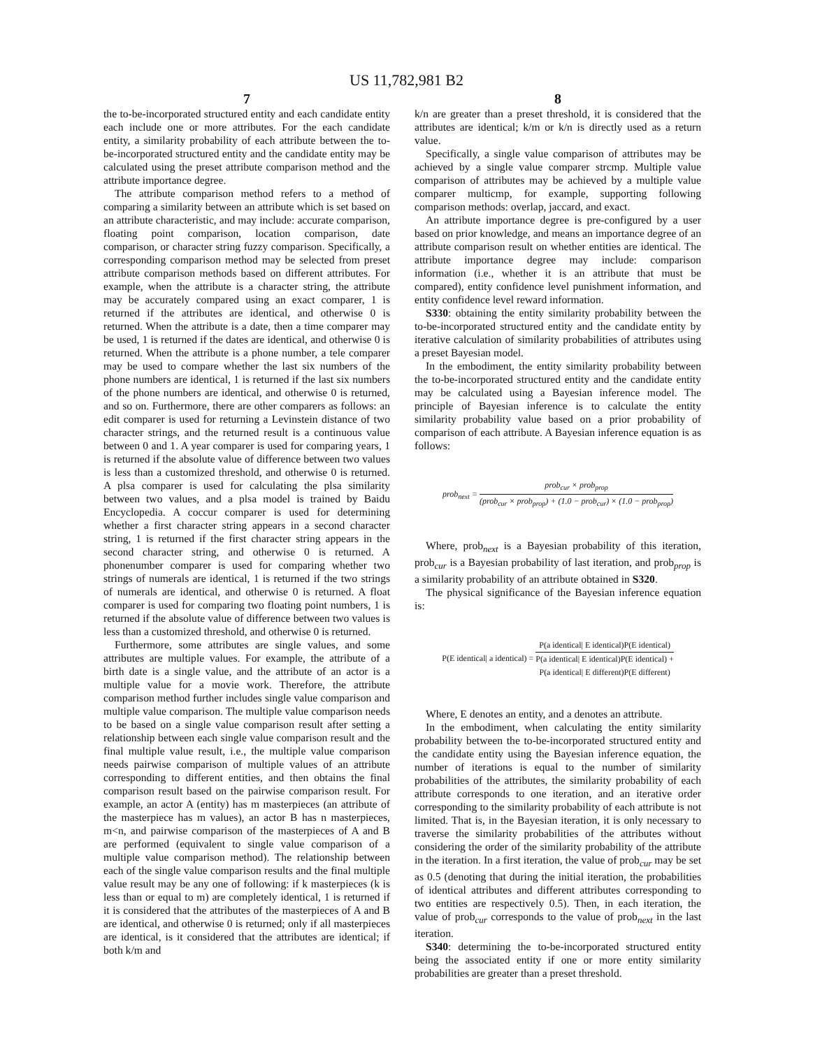US 11,782,981 B2
7
the to-be-incorporated structured entity and each candidate entity each include one or more attributes. For the each candidate entity, a similarity probability of each attribute between the to-be-incorporated structured entity and the candidate entity may be calculated using the preset attribute comparison method and the attribute importance degree.
The attribute comparison method refers to a method of comparing a similarity between an attribute which is set based on an attribute characteristic, and may include: accurate comparison, floating point comparison, location comparison, date comparison, or character string fuzzy comparison. Specifically, a corresponding comparison method may be selected from preset attribute comparison methods based on different attributes. For example, when the attribute is a character string, the attribute may be accurately compared using an exact comparer, 1 is returned if the attributes are identical, and otherwise 0 is returned. When the attribute is a date, then a time comparer may be used, 1 is returned if the dates are identical, and otherwise 0 is returned. When the attribute is a phone number, a tele comparer may be used to compare whether the last six numbers of the phone numbers are identical, 1 is returned if the last six numbers of the phone numbers are identical, and otherwise 0 is returned, and so on. Furthermore, there are other comparers as follows: an edit comparer is used for returning a Levinstein distance of two character strings, and the returned result is a continuous value between 0 and 1. A year comparer is used for comparing years, 1 is returned if the absolute value of difference between two values is less than a customized threshold, and otherwise 0 is returned. A plsa comparer is used for calculating the plsa similarity between two values, and a plsa model is trained by Baidu Encyclopedia. A coccur comparer is used for determining whether a first character string appears in a second character string, 1 is returned if the first character string appears in the second character string, and otherwise 0 is returned. A phonenumber comparer is used for comparing whether two strings of numerals are identical, 1 is returned if the two strings of numerals are identical, and otherwise 0 is returned. A float comparer is used for comparing two floating point numbers, 1 is returned if the absolute value of difference between two values is less than a customized threshold, and otherwise 0 is returned.
Furthermore, some attributes are single values, and some attributes are multiple values. For example, the attribute of a birth date is a single value, and the attribute of an actor is a multiple value for a movie work. Therefore, the attribute comparison method further includes single value comparison and multiple value comparison. The multiple value comparison needs to be based on a single value comparison result after setting a relationship between each single value comparison result and the final multiple value result, i.e., the multiple value comparison needs pairwise comparison of multiple values of an attribute corresponding to different entities, and then obtains the final comparison result based on the pairwise comparison result. For example, an actor A (entity) has m masterpieces (an attribute of the masterpiece has m values), an actor B has n masterpieces, m<n, and pairwise comparison of the masterpieces of A and B are performed (equivalent to single value comparison of a multiple value comparison method). The relationship between each of the single value comparison results and the final multiple value result may be any one of following: if k masterpieces (k is less than or equal to m) are completely identical, 1 is returned if it is considered that the attributes of the masterpieces of A and B are identical, and otherwise 0 is returned; only if all masterpieces are identical, is it considered that the attributes are identical; if both k/m and
8
k/n are greater than a preset threshold, it is considered that the attributes are identical; k/m or k/n is directly used as a return value.
Specifically, a single value comparison of attributes may be achieved by a single value comparer strcmp. Multiple value comparison of attributes may be achieved by a multiple value comparer multicmp, for example, supporting following comparison methods: overlap, jaccard, and exact.
An attribute importance degree is pre-configured by a user based on prior knowledge, and means an importance degree of an attribute comparison result on whether entities are identical. The attribute importance degree may include: comparison information (i.e., whether it is an attribute that must be compared), entity confidence level punishment information, and entity confidence level reward information.
S330: obtaining the entity similarity probability between the to-be-incorporated structured entity and the candidate entity by iterative calculation of similarity probabilities of attributes using a preset Bayesian model.
In the embodiment, the entity similarity probability between the to-be-incorporated structured entity and the candidate entity may be calculated using a Bayesian inference model. The principle of Bayesian inference is to calculate the entity similarity probability value based on a prior probability of comparison of each attribute. A Bayesian inference equation is as follows:
prob<sub>next</sub> = prob<sub>cur</sub> × prob<sub>prop</sub> (prob<sub>cur</sub> × prob<sub>prop</sub>) + (1.0 − prob<sub>cur</sub>) × (1.0 − prob<sub>prop</sub>)
Where, prob<sub>next</sub> is a Bayesian probability of this iteration, prob<sub>cur</sub> is a Bayesian probability of last iteration, and prob<sub>prop</sub> is a similarity probability of an attribute obtained in S320.
The physical significance of the Bayesian inference equation is:
P(E identical| a identical) = P(a identical| E identical)P(E identical) P(a identical| E identical)P(E identical) +
P(a identical| E different)P(E different)
Where, E denotes an entity, and a denotes an attribute.
In the embodiment, when calculating the entity similarity probability between the to-be-incorporated structured entity and the candidate entity using the Bayesian inference equation, the number of iterations is equal to the number of similarity probabilities of the attributes, the similarity probability of each attribute corresponds to one iteration, and an iterative order corresponding to the similarity probability of each attribute is not limited. That is, in the Bayesian iteration, it is only necessary to traverse the similarity probabilities of the attributes without considering the order of the similarity probability of the attribute in the iteration. In a first iteration, the value of prob<sub>cur</sub> may be set as 0.5 (denoting that during the initial iteration, the probabilities of identical attributes and different attributes corresponding to two entities are respectively 0.5). Then, in each iteration, the value of prob<sub>cur</sub> corresponds to the value of prob<sub>next</sub> in the last iteration.
S340: determining the to-be-incorporated structured entity being the associated entity if one or more entity similarity probabilities are greater than a preset threshold.